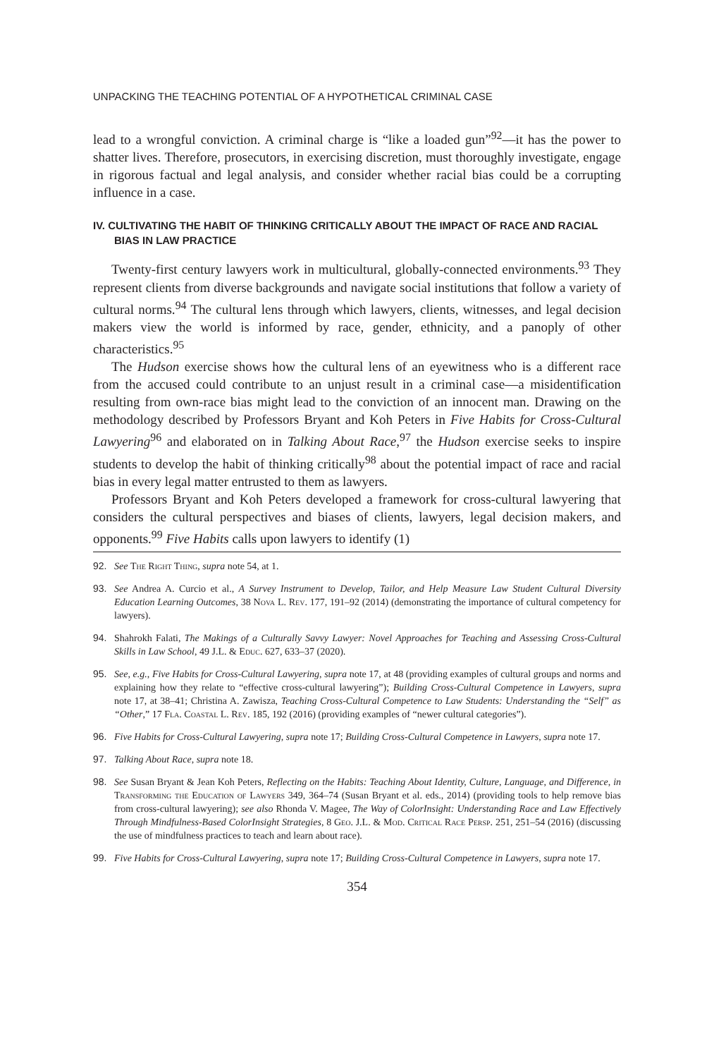UNPACKING THE TEACHING POTENTIAL OF A HYPOTHETICAL CRIMINAL CASE
lead to a wrongful conviction. A criminal charge is “like a loaded gun”<sup>92</sup>—it has the power to shatter lives. Therefore, prosecutors, in exercising discretion, must thoroughly investigate, engage in rigorous factual and legal analysis, and consider whether racial bias could be a corrupting influence in a case.
IV. CULTIVATING THE HABIT OF THINKING CRITICALLY ABOUT THE IMPACT OF RACE AND RACIAL BIAS IN LAW PRACTICE
Twenty-first century lawyers work in multicultural, globally-connected environments.<sup>93</sup> They represent clients from diverse backgrounds and navigate social institutions that follow a variety of cultural norms.<sup>94</sup> The cultural lens through which lawyers, clients, witnesses, and legal decision makers view the world is informed by race, gender, ethnicity, and a panoply of other characteristics.<sup>95</sup>
The Hudson exercise shows how the cultural lens of an eyewitness who is a different race from the accused could contribute to an unjust result in a criminal case—a misidentification resulting from own-race bias might lead to the conviction of an innocent man. Drawing on the methodology described by Professors Bryant and Koh Peters in Five Habits for Cross-Cultural Lawyering<sup>96</sup> and elaborated on in Talking About Race,<sup>97</sup> the Hudson exercise seeks to inspire students to develop the habit of thinking critically<sup>98</sup> about the potential impact of race and racial bias in every legal matter entrusted to them as lawyers.
Professors Bryant and Koh Peters developed a framework for cross-cultural lawyering that considers the cultural perspectives and biases of clients, lawyers, legal decision makers, and opponents.<sup>99</sup> Five Habits calls upon lawyers to identify (1)
92. See The Right Thing, supra note 54, at 1.
93. See Andrea A. Curcio et al., A Survey Instrument to Develop, Tailor, and Help Measure Law Student Cultural Diversity Education Learning Outcomes, 38 Nova L. Rev. 177, 191–92 (2014) (demonstrating the importance of cultural competency for lawyers).
94. Shahrokh Falati, The Makings of a Culturally Savvy Lawyer: Novel Approaches for Teaching and Assessing Cross-Cultural Skills in Law School, 49 J.L. & Educ. 627, 633–37 (2020).
95. See, e.g., Five Habits for Cross-Cultural Lawyering, supra note 17, at 48 (providing examples of cultural groups and norms and explaining how they relate to “effective cross-cultural lawyering”); Building Cross-Cultural Competence in Lawyers, supra note 17, at 38–41; Christina A. Zawisza, Teaching Cross-Cultural Competence to Law Students: Understanding the “Self” as “Other,” 17 Fla. Coastal L. Rev. 185, 192 (2016) (providing examples of “newer cultural categories”).
96. Five Habits for Cross-Cultural Lawyering, supra note 17; Building Cross-Cultural Competence in Lawyers, supra note 17.
97. Talking About Race, supra note 18.
98. See Susan Bryant & Jean Koh Peters, Reflecting on the Habits: Teaching About Identity, Culture, Language, and Difference, in Transforming the Education of Lawyers 349, 364–74 (Susan Bryant et al. eds., 2014) (providing tools to help remove bias from cross-cultural lawyering); see also Rhonda V. Magee, The Way of ColorInsight: Understanding Race and Law Effectively Through Mindfulness-Based ColorInsight Strategies, 8 Geo. J.L. & Mod. Critical Race Persp. 251, 251–54 (2016) (discussing the use of mindfulness practices to teach and learn about race).
99. Five Habits for Cross-Cultural Lawyering, supra note 17; Building Cross-Cultural Competence in Lawyers, supra note 17.
354